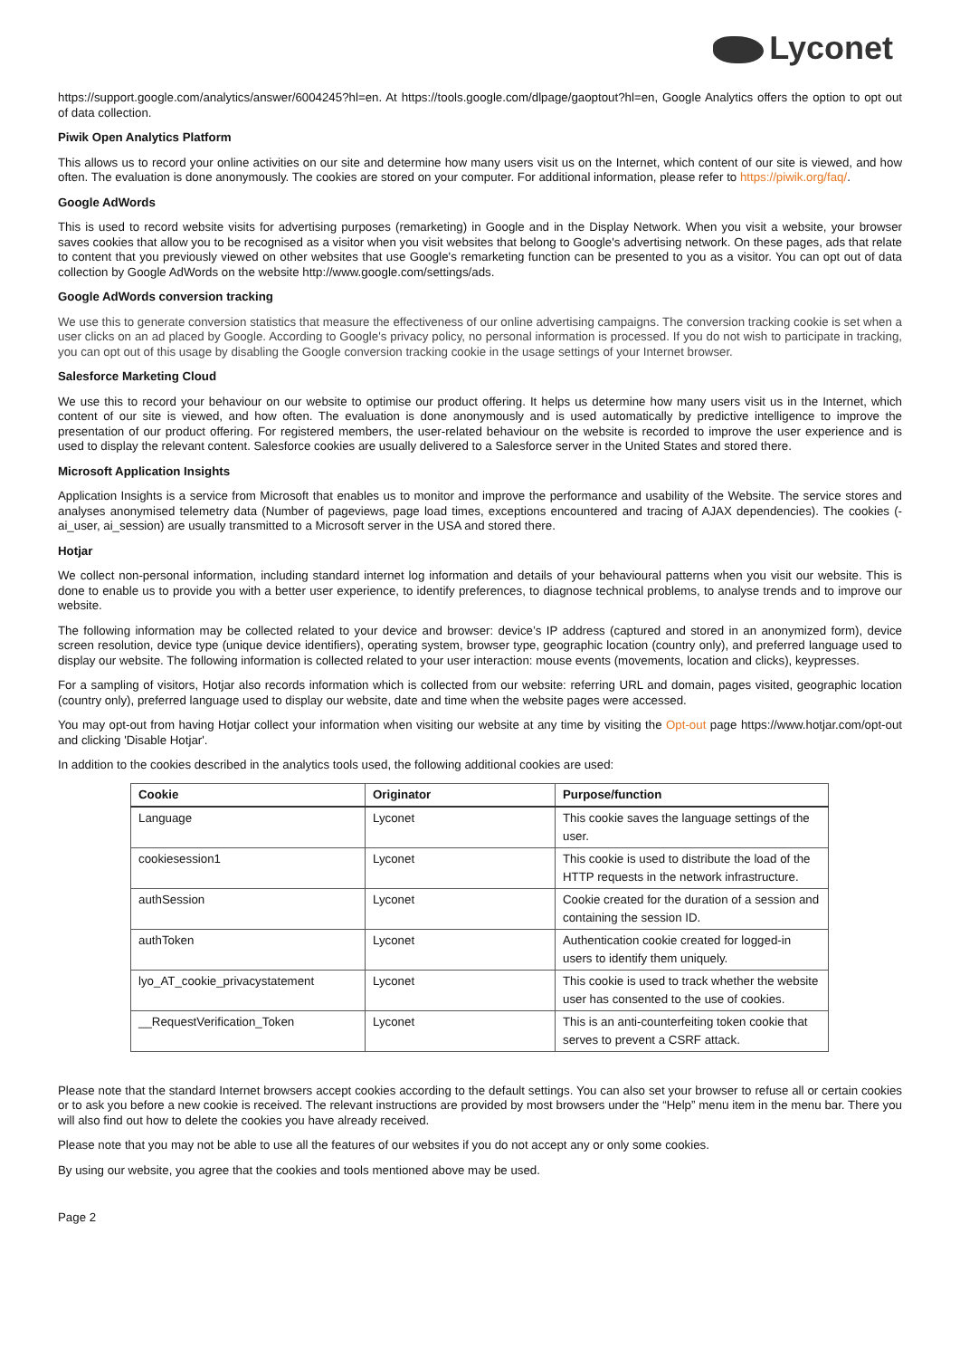Lyconet
https://support.google.com/analytics/answer/6004245?hl=en. At https://tools.google.com/dlpage/gaoptout?hl=en, Google Analytics offers the option to opt out of data collection.
Piwik Open Analytics Platform
This allows us to record your online activities on our site and determine how many users visit us on the Internet, which content of our site is viewed, and how often. The evaluation is done anonymously. The cookies are stored on your computer. For additional information, please refer to https://piwik.org/faq/.
Google AdWords
This is used to record website visits for advertising purposes (remarketing) in Google and in the Display Network. When you visit a website, your browser saves cookies that allow you to be recognised as a visitor when you visit websites that belong to Google's advertising network. On these pages, ads that relate to content that you previously viewed on other websites that use Google's remarketing function can be presented to you as a visitor. You can opt out of data collection by Google AdWords on the website http://www.google.com/settings/ads.
Google AdWords conversion tracking
We use this to generate conversion statistics that measure the effectiveness of our online advertising campaigns. The conversion tracking cookie is set when a user clicks on an ad placed by Google. According to Google's privacy policy, no personal information is processed. If you do not wish to participate in tracking, you can opt out of this usage by disabling the Google conversion tracking cookie in the usage settings of your Internet browser.
Salesforce Marketing Cloud
We use this to record your behaviour on our website to optimise our product offering. It helps us determine how many users visit us in the Internet, which content of our site is viewed, and how often. The evaluation is done anonymously and is used automatically by predictive intelligence to improve the presentation of our product offering. For registered members, the user-related behaviour on the website is recorded to improve the user experience and is used to display the relevant content. Salesforce cookies are usually delivered to a Salesforce server in the United States and stored there.
Microsoft Application Insights
Application Insights is a service from Microsoft that enables us to monitor and improve the performance and usability of the Website. The service stores and analyses anonymised telemetry data (Number of pageviews, page load times, exceptions encountered and tracing of AJAX dependencies). The cookies (-ai_user, ai_session) are usually transmitted to a Microsoft server in the USA and stored there.
Hotjar
We collect non-personal information, including standard internet log information and details of your behavioural patterns when you visit our website. This is done to enable us to provide you with a better user experience, to identify preferences, to diagnose technical problems, to analyse trends and to improve our website.
The following information may be collected related to your device and browser: device’s IP address (captured and stored in an anonymized form), device screen resolution, device type (unique device identifiers), operating system, browser type, geographic location (country only), and preferred language used to display our website. The following information is collected related to your user interaction: mouse events (movements, location and clicks), keypresses.
For a sampling of visitors, Hotjar also records information which is collected from our website: referring URL and domain, pages visited, geographic location (country only), preferred language used to display our website, date and time when the website pages were accessed.
You may opt-out from having Hotjar collect your information when visiting our website at any time by visiting the Opt-out page https://www.hotjar.com/opt-out and clicking 'Disable Hotjar'.
In addition to the cookies described in the analytics tools used, the following additional cookies are used:
| Cookie | Originator | Purpose/function |
| --- | --- | --- |
| Language | Lyconet | This cookie saves the language settings of the user. |
| cookiesession1 | Lyconet | This cookie is used to distribute the load of the HTTP requests in the network infrastructure. |
| authSession | Lyconet | Cookie created for the duration of a session and containing the session ID. |
| authToken | Lyconet | Authentication cookie created for logged-in users to identify them uniquely. |
| lyo_AT_cookie_privacystatement | Lyconet | This cookie is used to track whether the website user has consented to the use of cookies. |
| __RequestVerification_Token | Lyconet | This is an anti-counterfeiting token cookie that serves to prevent a CSRF attack. |
Please note that the standard Internet browsers accept cookies according to the default settings. You can also set your browser to refuse all or certain cookies or to ask you before a new cookie is received. The relevant instructions are provided by most browsers under the “Help” menu item in the menu bar. There you will also find out how to delete the cookies you have already received.
Please note that you may not be able to use all the features of our websites if you do not accept any or only some cookies.
By using our website, you agree that the cookies and tools mentioned above may be used.
Page 2